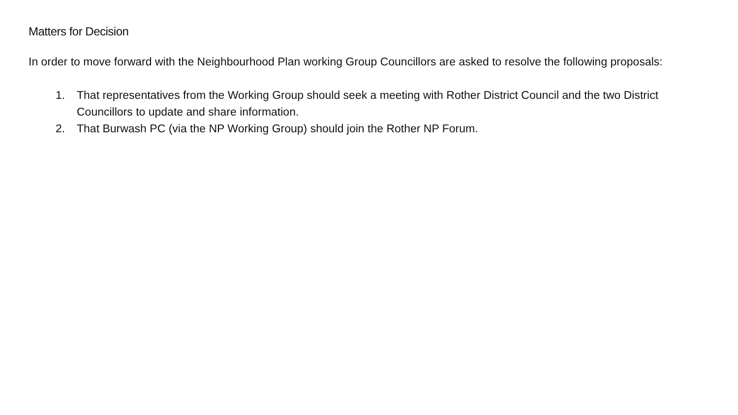Matters for Decision
In order to move forward with the Neighbourhood Plan working Group Councillors are asked to resolve the following proposals:
1. That representatives from the Working Group should seek a meeting with Rother District Council and the two District Councillors to update and share information.
2. That Burwash PC (via the NP Working Group) should join the Rother NP Forum.